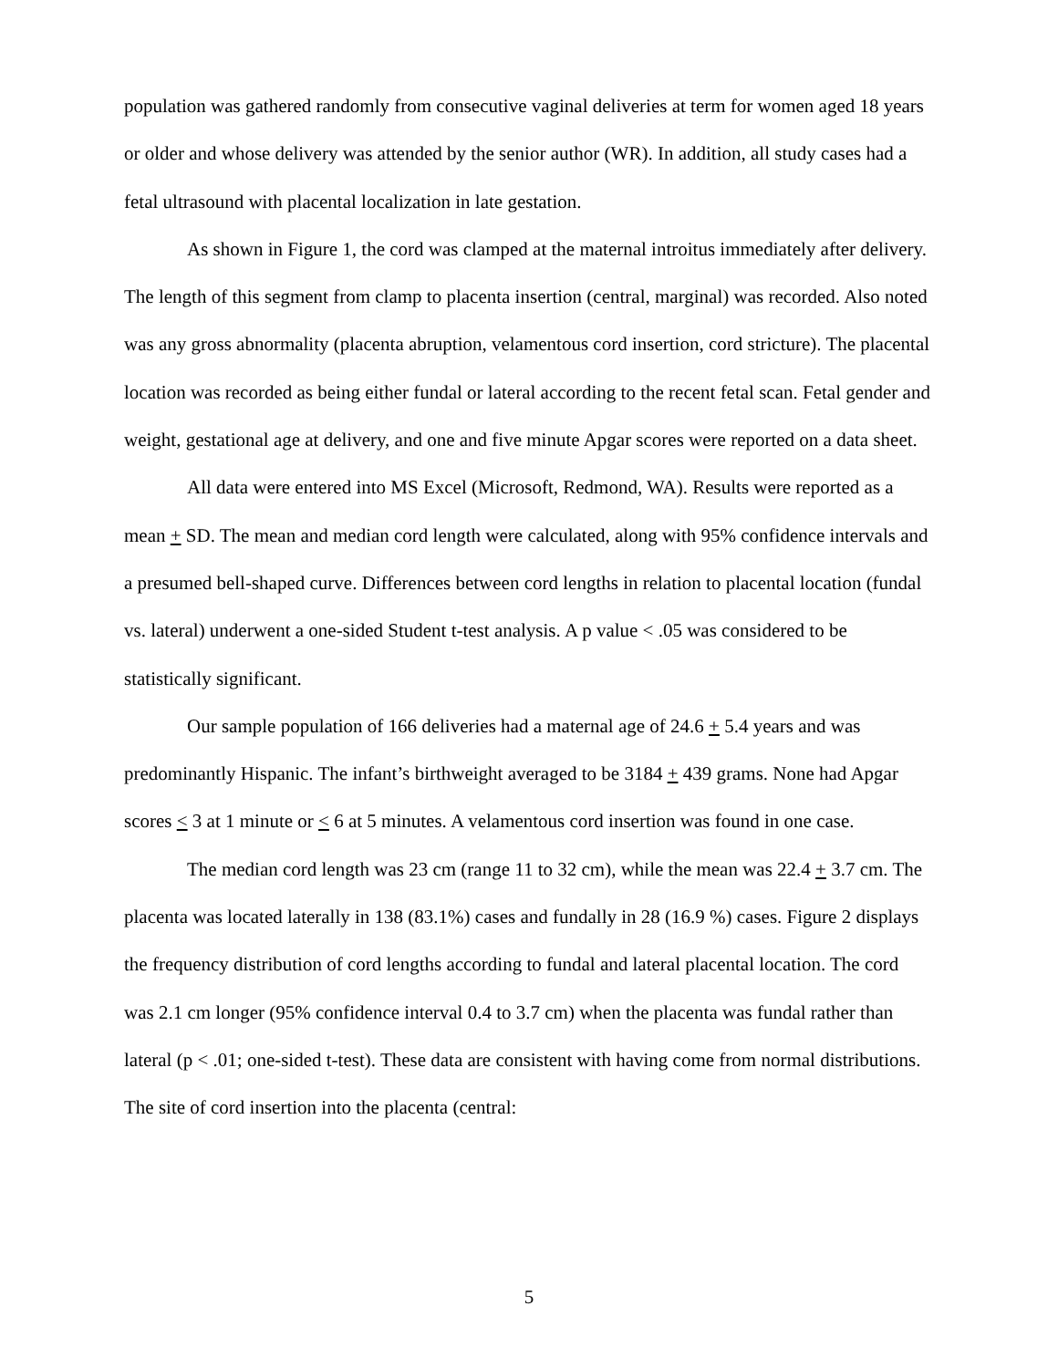population was gathered randomly from consecutive vaginal deliveries at term for women aged 18 years or older and whose delivery was attended by the senior author (WR). In addition, all study cases had a fetal ultrasound with placental localization in late gestation.
As shown in Figure 1, the cord was clamped at the maternal introitus immediately after delivery. The length of this segment from clamp to placenta insertion (central, marginal) was recorded. Also noted was any gross abnormality (placenta abruption, velamentous cord insertion, cord stricture). The placental location was recorded as being either fundal or lateral according to the recent fetal scan. Fetal gender and weight, gestational age at delivery, and one and five minute Apgar scores were reported on a data sheet.
All data were entered into MS Excel (Microsoft, Redmond, WA). Results were reported as a mean + SD. The mean and median cord length were calculated, along with 95% confidence intervals and a presumed bell-shaped curve. Differences between cord lengths in relation to placental location (fundal vs. lateral) underwent a one-sided Student t-test analysis. A p value < .05 was considered to be statistically significant.
Our sample population of 166 deliveries had a maternal age of 24.6 + 5.4 years and was predominantly Hispanic. The infant’s birthweight averaged to be 3184 + 439 grams. None had Apgar scores < 3 at 1 minute or < 6 at 5 minutes. A velamentous cord insertion was found in one case.
The median cord length was 23 cm (range 11 to 32 cm), while the mean was 22.4 + 3.7 cm. The placenta was located laterally in 138 (83.1%) cases and fundally in 28 (16.9 %) cases. Figure 2 displays the frequency distribution of cord lengths according to fundal and lateral placental location. The cord was 2.1 cm longer (95% confidence interval 0.4 to 3.7 cm) when the placenta was fundal rather than lateral (p < .01; one-sided t-test). These data are consistent with having come from normal distributions. The site of cord insertion into the placenta (central:
5